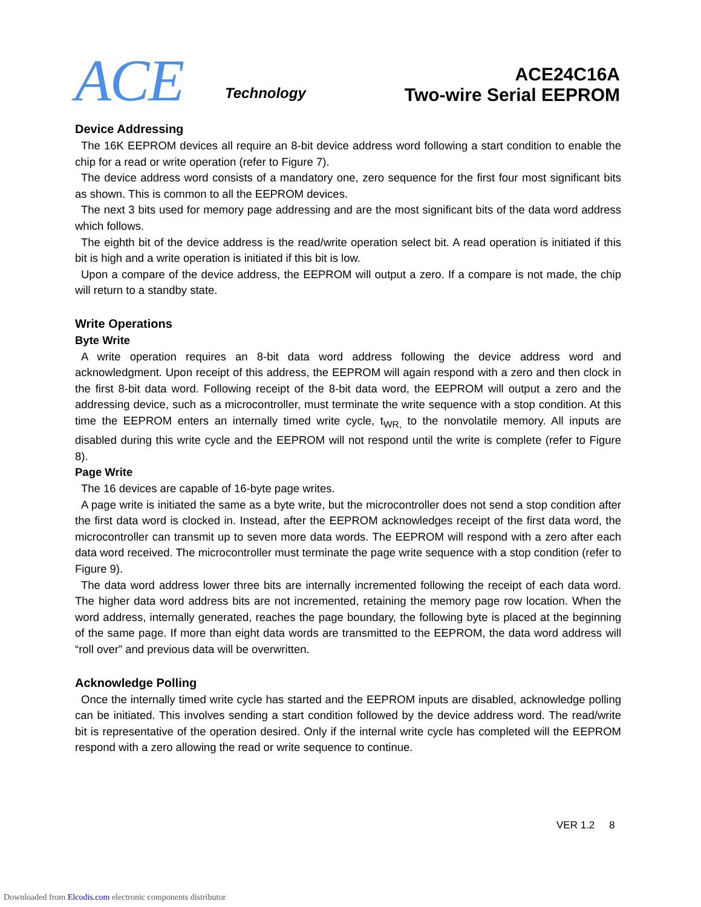ACE Technology
ACE24C16A
Two-wire Serial EEPROM
Device Addressing
The 16K EEPROM devices all require an 8-bit device address word following a start condition to enable the chip for a read or write operation (refer to Figure 7).
The device address word consists of a mandatory one, zero sequence for the first four most significant bits as shown. This is common to all the EEPROM devices.
The next 3 bits used for memory page addressing and are the most significant bits of the data word address which follows.
The eighth bit of the device address is the read/write operation select bit. A read operation is initiated if this bit is high and a write operation is initiated if this bit is low.
Upon a compare of the device address, the EEPROM will output a zero. If a compare is not made, the chip will return to a standby state.
Write Operations
Byte Write
A write operation requires an 8-bit data word address following the device address word and acknowledgment. Upon receipt of this address, the EEPROM will again respond with a zero and then clock in the first 8-bit data word. Following receipt of the 8-bit data word, the EEPROM will output a zero and the addressing device, such as a microcontroller, must terminate the write sequence with a stop condition. At this time the EEPROM enters an internally timed write cycle, t<sub>WR,</sub> to the nonvolatile memory. All inputs are disabled during this write cycle and the EEPROM will not respond until the write is complete (refer to Figure 8).
Page Write
The 16 devices are capable of 16-byte page writes.
A page write is initiated the same as a byte write, but the microcontroller does not send a stop condition after the first data word is clocked in. Instead, after the EEPROM acknowledges receipt of the first data word, the microcontroller can transmit up to seven more data words. The EEPROM will respond with a zero after each data word received. The microcontroller must terminate the page write sequence with a stop condition (refer to Figure 9).
The data word address lower three bits are internally incremented following the receipt of each data word. The higher data word address bits are not incremented, retaining the memory page row location. When the word address, internally generated, reaches the page boundary, the following byte is placed at the beginning of the same page. If more than eight data words are transmitted to the EEPROM, the data word address will “roll over” and previous data will be overwritten.
Acknowledge Polling
Once the internally timed write cycle has started and the EEPROM inputs are disabled, acknowledge polling can be initiated. This involves sending a start condition followed by the device address word. The read/write bit is representative of the operation desired. Only if the internal write cycle has completed will the EEPROM respond with a zero allowing the read or write sequence to continue.
VER 1.2 8
Downloaded from Elcodis.com electronic components distributor